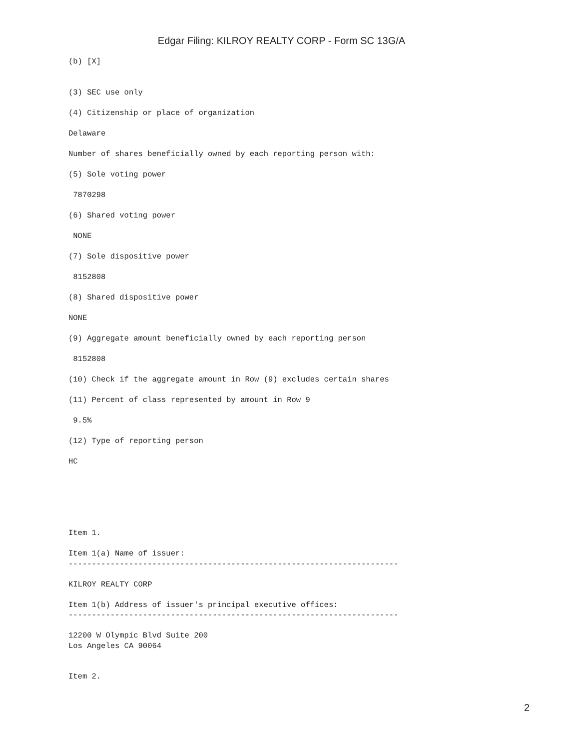Edgar Filing: KILROY REALTY CORP - Form SC 13G/A
(b) [X]


(3) SEC use only

(4) Citizenship or place of organization

Delaware

Number of shares beneficially owned by each reporting person with:

(5) Sole voting power

 7870298

(6) Shared voting power

 NONE

(7) Sole dispositive power

 8152808

(8) Shared dispositive power

NONE

(9) Aggregate amount beneficially owned by each reporting person

 8152808

(10) Check if the aggregate amount in Row (9) excludes certain shares

(11) Percent of class represented by amount in Row 9

 9.5%

(12) Type of reporting person

HC






Item 1.

Item 1(a) Name of issuer:
-----------------------------------------------------------------------

KILROY REALTY CORP

Item 1(b) Address of issuer's principal executive offices:
-----------------------------------------------------------------------

12200 W Olympic Blvd Suite 200
Los Angeles CA 90064


Item 2.
2